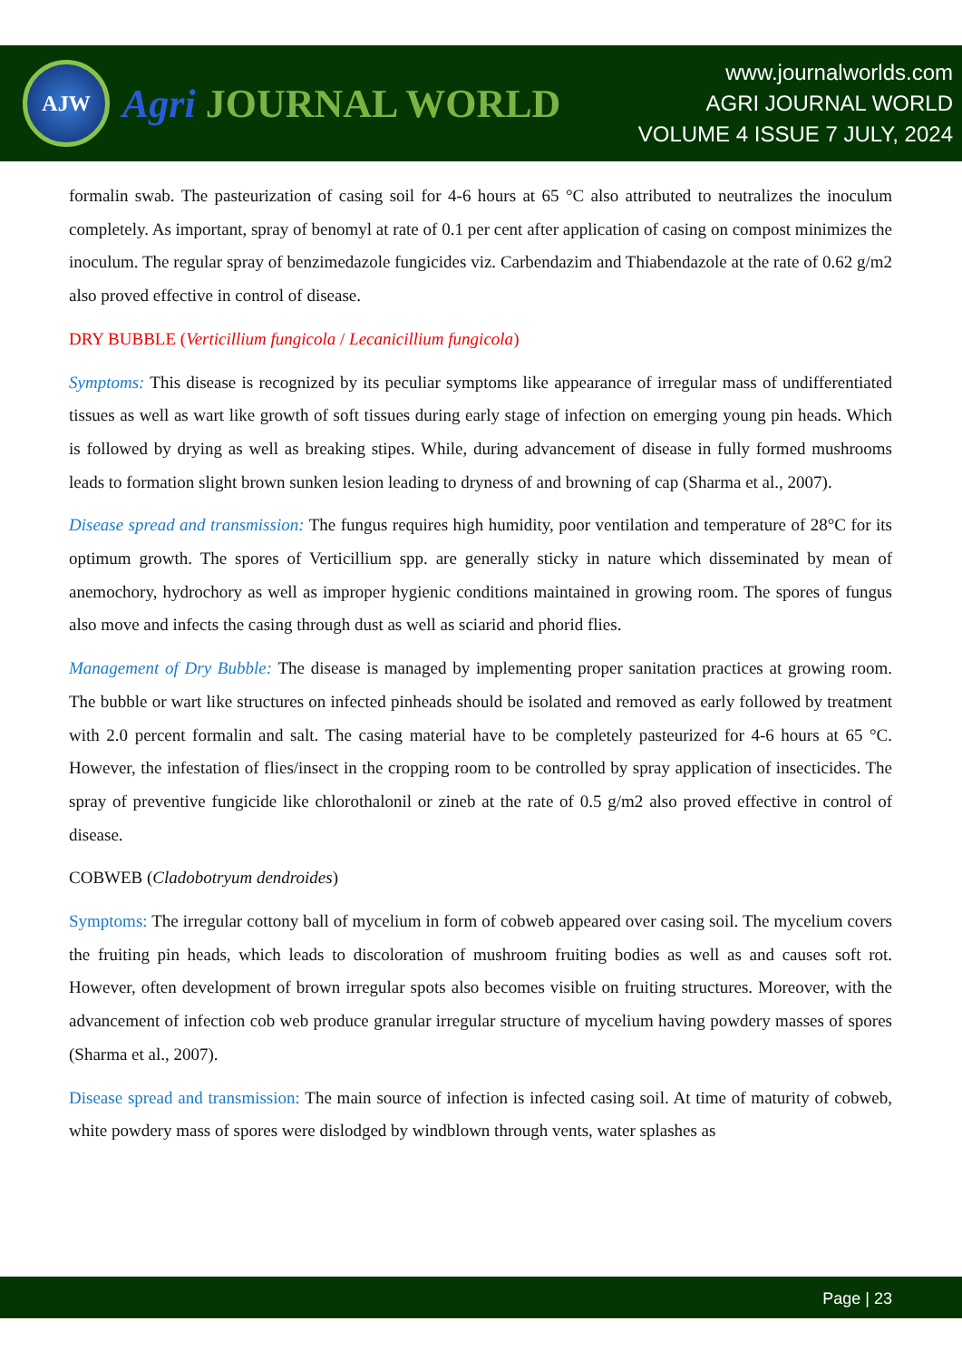AJW
Agri JOURNAL WORLD
www.journalworlds.com
AGRI JOURNAL WORLD
VOLUME 4 ISSUE 7 JULY, 2024
formalin swab. The pasteurization of casing soil for 4-6 hours at 65 °C also attributed to neutralizes the inoculum completely. As important, spray of benomyl at rate of 0.1 per cent after application of casing on compost minimizes the inoculum. The regular spray of benzimedazole fungicides viz. Carbendazim and Thiabendazole at the rate of 0.62 g/m2 also proved effective in control of disease.
DRY BUBBLE (Verticillium fungicola / Lecanicillium fungicola)
Symptoms: This disease is recognized by its peculiar symptoms like appearance of irregular mass of undifferentiated tissues as well as wart like growth of soft tissues during early stage of infection on emerging young pin heads. Which is followed by drying as well as breaking stipes. While, during advancement of disease in fully formed mushrooms leads to formation slight brown sunken lesion leading to dryness of and browning of cap (Sharma et al., 2007).
Disease spread and transmission: The fungus requires high humidity, poor ventilation and temperature of 28°C for its optimum growth. The spores of Verticillium spp. are generally sticky in nature which disseminated by mean of anemochory, hydrochory as well as improper hygienic conditions maintained in growing room. The spores of fungus also move and infects the casing through dust as well as sciarid and phorid flies.
Management of Dry Bubble: The disease is managed by implementing proper sanitation practices at growing room. The bubble or wart like structures on infected pinheads should be isolated and removed as early followed by treatment with 2.0 percent formalin and salt. The casing material have to be completely pasteurized for 4-6 hours at 65 °C. However, the infestation of flies/insect in the cropping room to be controlled by spray application of insecticides. The spray of preventive fungicide like chlorothalonil or zineb at the rate of 0.5 g/m2 also proved effective in control of disease.
COBWEB (Cladobotryum dendroides)
Symptoms: The irregular cottony ball of mycelium in form of cobweb appeared over casing soil. The mycelium covers the fruiting pin heads, which leads to discoloration of mushroom fruiting bodies as well as and causes soft rot. However, often development of brown irregular spots also becomes visible on fruiting structures. Moreover, with the advancement of infection cob web produce granular irregular structure of mycelium having powdery masses of spores (Sharma et al., 2007).
Disease spread and transmission: The main source of infection is infected casing soil. At time of maturity of cobweb, white powdery mass of spores were dislodged by windblown through vents, water splashes as
Page | 23